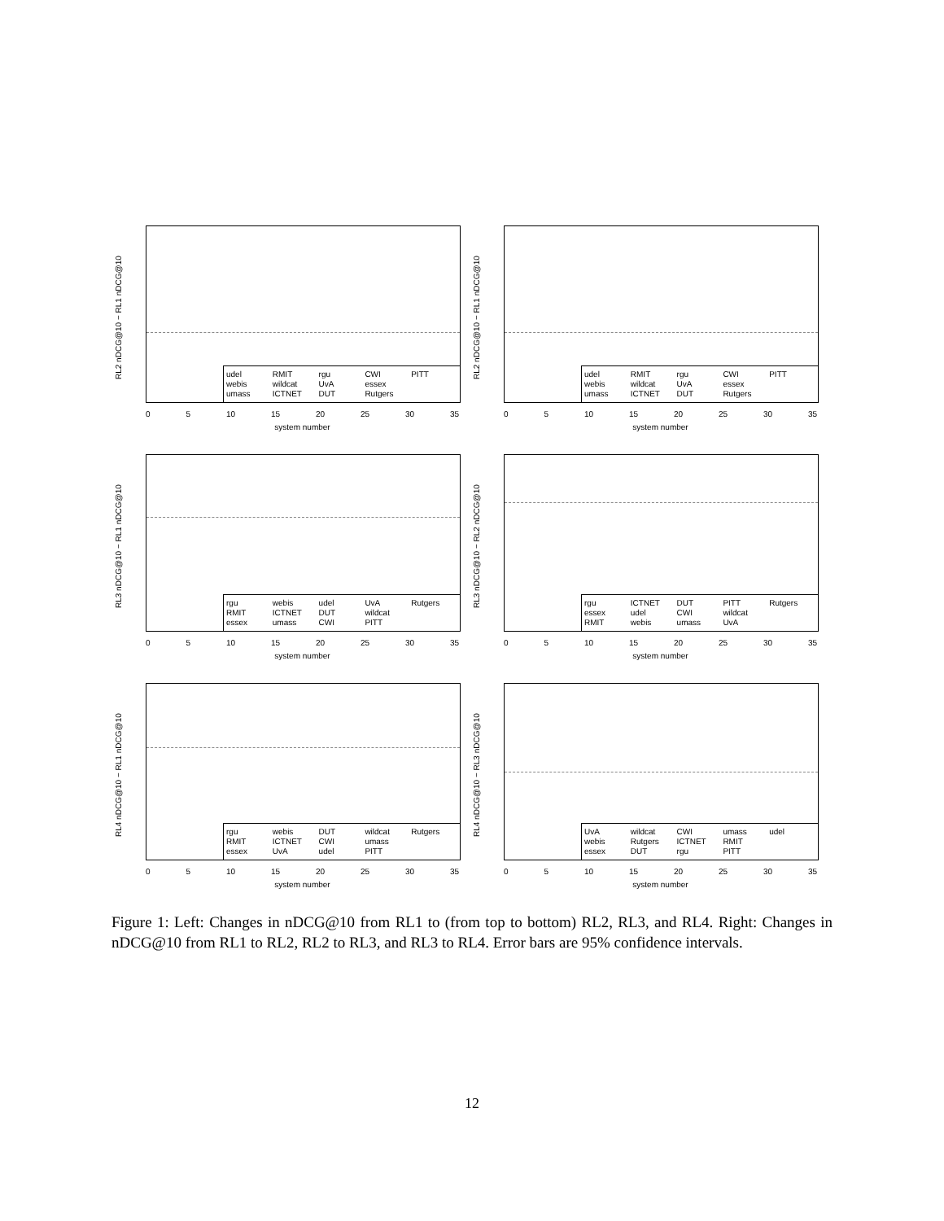RL2 nDCG@10 − RL1 nDCG@10
udel RMIT rgu CWI PITT webis wildcat UvA essex umass ICTNET DUT Rutgers
0 5 10 15 20 25 30 35
system number
RL2 nDCG@10 − RL1 nDCG@10
udel RMIT rgu CWI PITT webis wildcat UvA essex umass ICTNET DUT Rutgers
0 5 10 15 20 25 30 35
system number
RL3 nDCG@10 − RL1 nDCG@10
rgu webis udel UvA Rutgers RMIT ICTNET DUT wildcat essex umass CWI PITT
0 5 10 15 20 25 30 35
system number
RL3 nDCG@10 − RL2 nDCG@10
rgu ICTNET DUT PITT Rutgers essex udel CWI wildcat RMIT webis umass UvA
0 5 10 15 20 25 30 35
system number
RL4 nDCG@10 − RL1 nDCG@10
rgu webis DUT wildcat Rutgers RMIT ICTNET CWI umass essex UvA udel PITT
0 5 10 15 20 25 30 35
system number
RL4 nDCG@10 − RL3 nDCG@10
UvA wildcat CWI umass udel webis Rutgers ICTNET RMIT essex DUT rgu PITT
0 5 10 15 20 25 30 35
system number
Figure 1: Left: Changes in nDCG@10 from RL1 to (from top to bottom) RL2, RL3, and RL4. Right: Changes in nDCG@10 from RL1 to RL2, RL2 to RL3, and RL3 to RL4. Error bars are 95% confidence intervals.
12